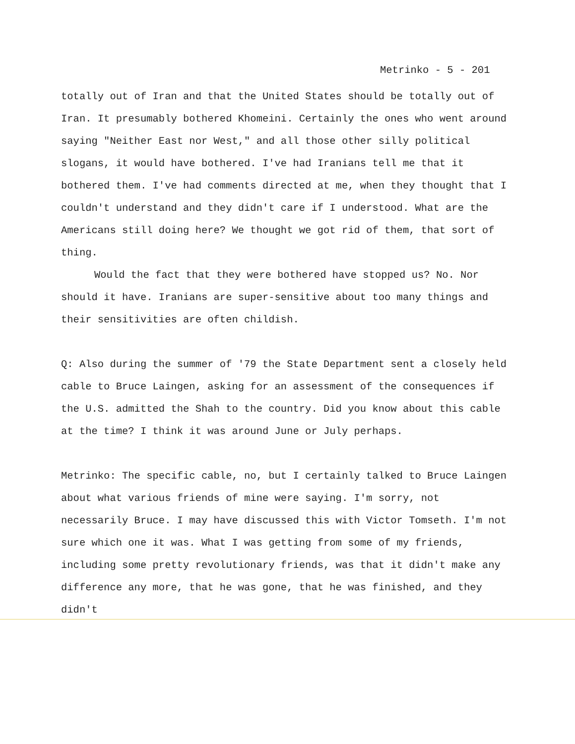Metrinko - 5 - 201
totally out of Iran and that the United States should be totally out of Iran. It presumably bothered Khomeini. Certainly the ones who went around saying "Neither East nor West," and all those other silly political slogans, it would have bothered. I've had Iranians tell me that it bothered them. I've had comments directed at me, when they thought that I couldn't understand and they didn't care if I understood. What are the Americans still doing here? We thought we got rid of them, that sort of thing.
Would the fact that they were bothered have stopped us? No. Nor should it have. Iranians are super-sensitive about too many things and their sensitivities are often childish.
Q: Also during the summer of '79 the State Department sent a closely held cable to Bruce Laingen, asking for an assessment of the consequences if the U.S. admitted the Shah to the country. Did you know about this cable at the time? I think it was around June or July perhaps.
Metrinko: The specific cable, no, but I certainly talked to Bruce Laingen about what various friends of mine were saying. I'm sorry, not necessarily Bruce. I may have discussed this with Victor Tomseth. I'm not sure which one it was. What I was getting from some of my friends, including some pretty revolutionary friends, was that it didn't make any difference any more, that he was gone, that he was finished, and they didn't